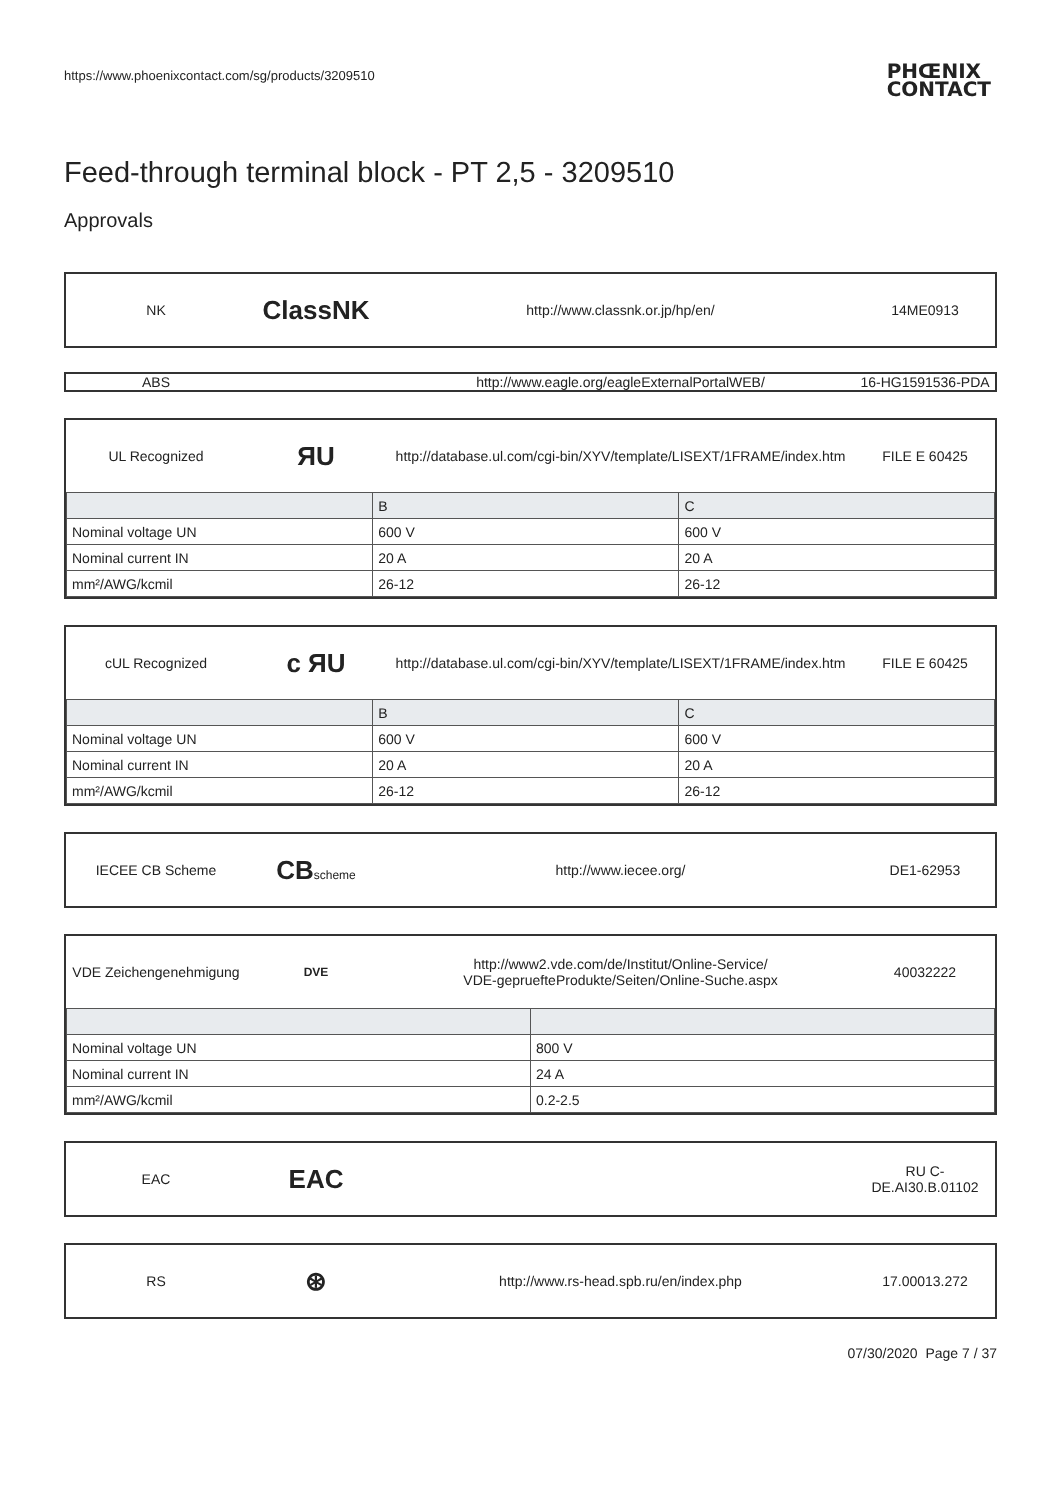https://www.phoenixcontact.com/sg/products/3209510
PHŒNIX
CONTACT
Feed-through terminal block - PT 2,5 - 3209510
Approvals
NK
ClassNK
http://www.classnk.or.jp/hp/en/
14ME0913
ABS
http://www.eagle.org/eagleExternalPortalWEB/
16-HG1591536-PDA
UL Recognized
ЯU
http://database.ul.com/cgi-bin/XYV/template/LISEXT/1FRAME/index.htm
FILE E 60425
| | B | C |
| Nominal voltage UN | 600 V | 600 V |
| Nominal current IN | 20 A | 20 A |
| mm²/AWG/kcmil | 26-12 | 26-12 |
cUL Recognized
c ЯU
http://database.ul.com/cgi-bin/XYV/template/LISEXT/1FRAME/index.htm
FILE E 60425
| | B | C |
| Nominal voltage UN | 600 V | 600 V |
| Nominal current IN | 20 A | 20 A |
| mm²/AWG/kcmil | 26-12 | 26-12 |
IECEE CB Scheme
CBscheme
http://www.iecee.org/ DE1-62953
VDE Zeichengenehmigung
DVE
http://www2.vde.com/de/Institut/Online-Service/
VDE-gepruefteProdukte/Seiten/Online-Suche.aspx
40032222
| Nominal voltage UN | 800 V |
| Nominal current IN | 24 A |
| mm²/AWG/kcmil | 0.2-2.5 |
EAC
EAC
RU C-
DE.AI30.B.01102
RS
⊛
http://www.rs-head.spb.ru/en/index.php
17.00013.272
07/30/2020 Page 7 / 37